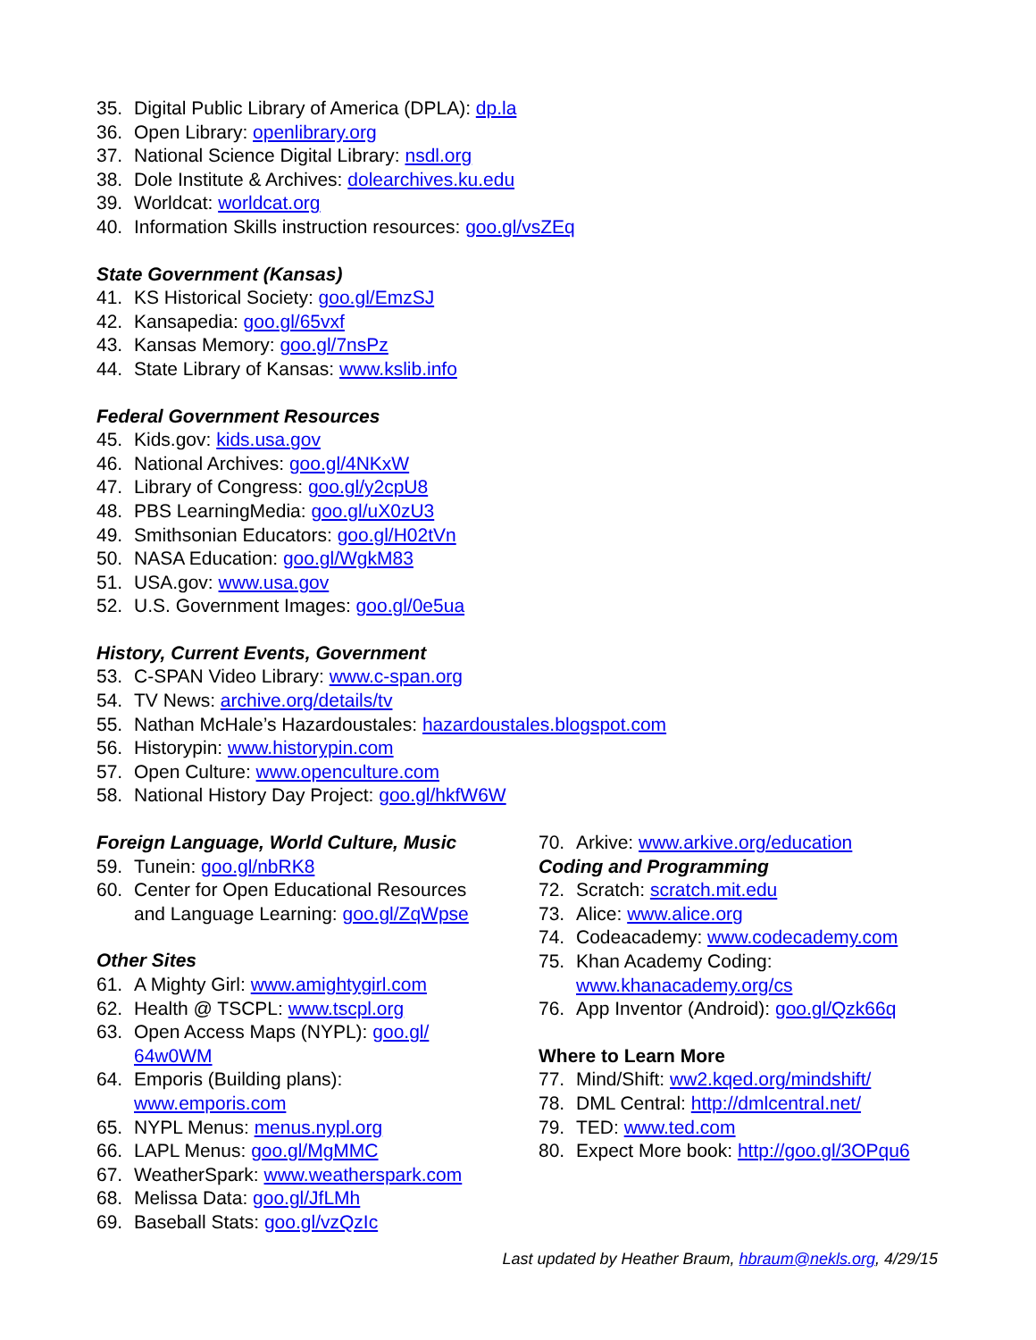35. Digital Public Library of America (DPLA): dp.la
36. Open Library: openlibrary.org
37. National Science Digital Library: nsdl.org
38. Dole Institute & Archives: dolearchives.ku.edu
39. Worldcat: worldcat.org
40. Information Skills instruction resources: goo.gl/vsZEq
State Government (Kansas)
41. KS Historical Society: goo.gl/EmzSJ
42. Kansapedia: goo.gl/65vxf
43. Kansas Memory: goo.gl/7nsPz
44. State Library of Kansas: www.kslib.info
Federal Government Resources
45. Kids.gov: kids.usa.gov
46. National Archives: goo.gl/4NKxW
47. Library of Congress: goo.gl/y2cpU8
48. PBS LearningMedia: goo.gl/uX0zU3
49. Smithsonian Educators: goo.gl/H02tVn
50. NASA Education: goo.gl/WgkM83
51. USA.gov: www.usa.gov
52. U.S. Government Images: goo.gl/0e5ua
History, Current Events, Government
53. C-SPAN Video Library: www.c-span.org
54. TV News: archive.org/details/tv
55. Nathan McHale’s Hazardoustales: hazardoustales.blogspot.com
56. Historypin: www.historypin.com
57. Open Culture: www.openculture.com
58. National History Day Project: goo.gl/hkfW6W
Foreign Language, World Culture, Music
59. Tunein: goo.gl/nbRK8
60. Center for Open Educational Resources
and Language Learning: goo.gl/ZqWpse
Other Sites
61. A Mighty Girl: www.amightygirl.com
62. Health @ TSCPL: www.tscpl.org
63. Open Access Maps (NYPL): goo.gl/
64w0WM
64. Emporis (Building plans):
www.emporis.com
65. NYPL Menus: menus.nypl.org
66. LAPL Menus: goo.gl/MgMMC
67. WeatherSpark: www.weatherspark.com
68. Melissa Data: goo.gl/JfLMh
69. Baseball Stats: goo.gl/vzQzIc
70. Arkive: www.arkive.org/education
Coding and Programming
72. Scratch: scratch.mit.edu
73. Alice: www.alice.org
74. Codeacademy: www.codecademy.com
75. Khan Academy Coding:
www.khanacademy.org/cs
76. App Inventor (Android): goo.gl/Qzk66q
Where to Learn More
77. Mind/Shift: ww2.kqed.org/mindshift/
78. DML Central: http://dmlcentral.net/
79. TED: www.ted.com
80. Expect More book: http://goo.gl/3OPqu6
Last updated by Heather Braum, hbraum@nekls.org, 4/29/15